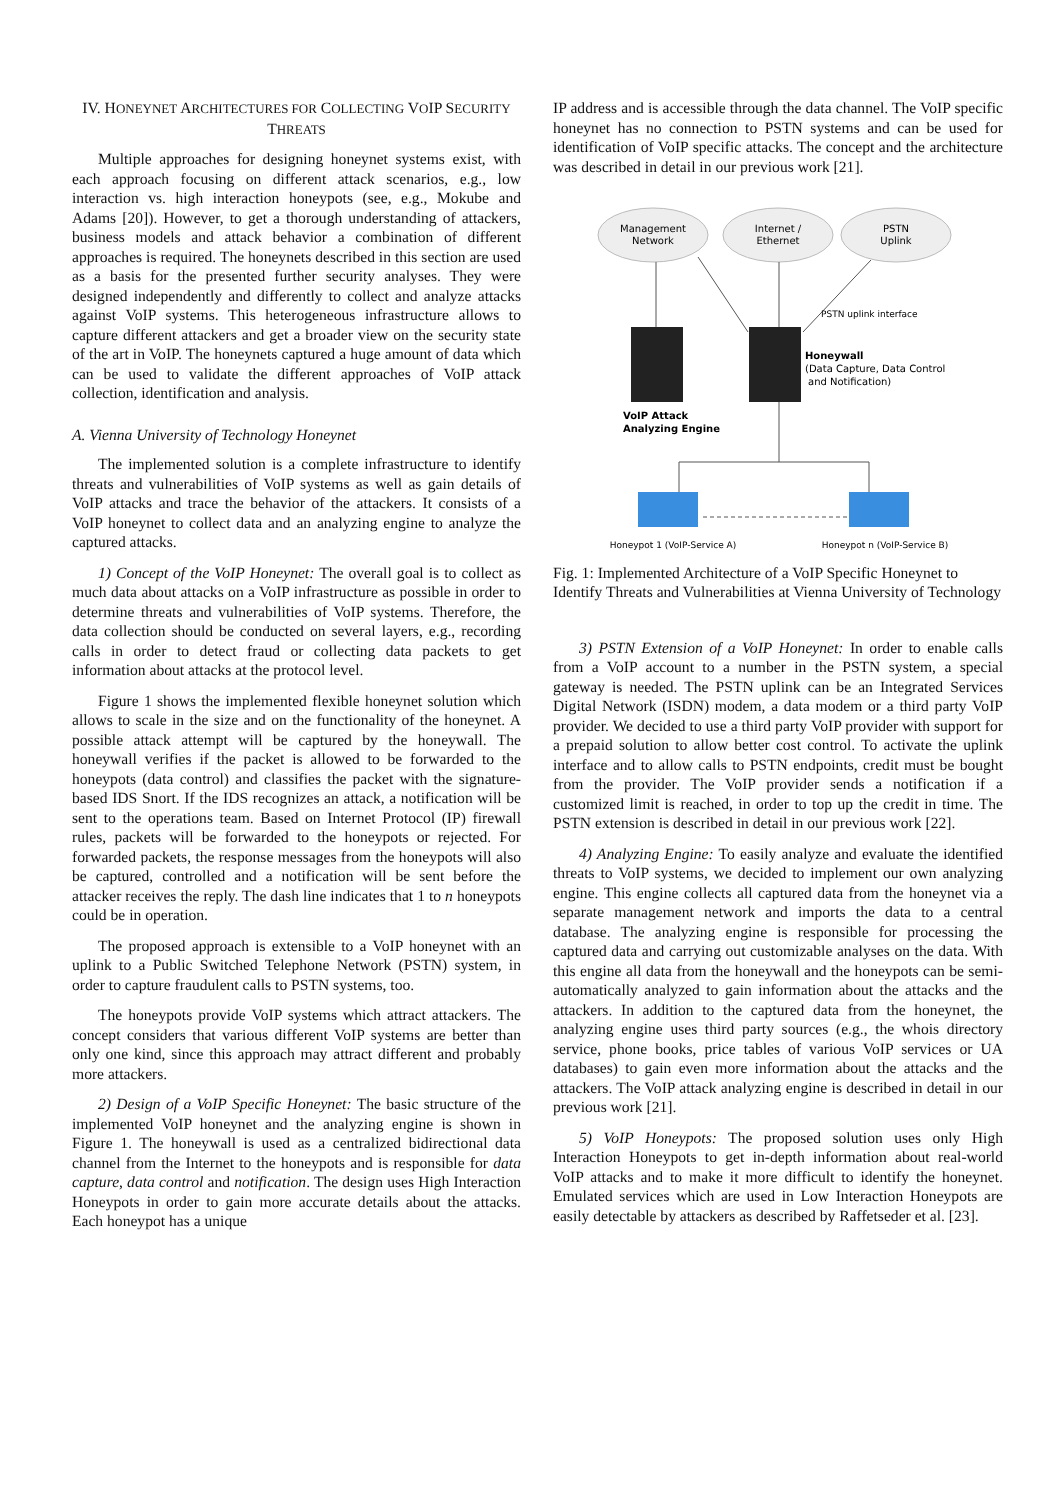IV. HONEYNET ARCHITECTURES FOR COLLECTING VOIP SECURITY THREATS
Multiple approaches for designing honeynet systems exist, with each approach focusing on different attack scenarios, e.g., low interaction vs. high interaction honeypots (see, e.g., Mokube and Adams [20]). However, to get a thorough understanding of attackers, business models and attack behavior a combination of different approaches is required. The honeynets described in this section are used as a basis for the presented further security analyses. They were designed independently and differently to collect and analyze attacks against VoIP systems. This heterogeneous infrastructure allows to capture different attackers and get a broader view on the security state of the art in VoIP. The honeynets captured a huge amount of data which can be used to validate the different approaches of VoIP attack collection, identification and analysis.
A. Vienna University of Technology Honeynet
The implemented solution is a complete infrastructure to identify threats and vulnerabilities of VoIP systems as well as gain details of VoIP attacks and trace the behavior of the attackers. It consists of a VoIP honeynet to collect data and an analyzing engine to analyze the captured attacks.
1) Concept of the VoIP Honeynet: The overall goal is to collect as much data about attacks on a VoIP infrastructure as possible in order to determine threats and vulnerabilities of VoIP systems. Therefore, the data collection should be conducted on several layers, e.g., recording calls in order to detect fraud or collecting data packets to get information about attacks at the protocol level.
Figure 1 shows the implemented flexible honeynet solution which allows to scale in the size and on the functionality of the honeynet. A possible attack attempt will be captured by the honeywall. The honeywall verifies if the packet is allowed to be forwarded to the honeypots (data control) and classifies the packet with the signature-based IDS Snort. If the IDS recognizes an attack, a notification will be sent to the operations team. Based on Internet Protocol (IP) firewall rules, packets will be forwarded to the honeypots or rejected. For forwarded packets, the response messages from the honeypots will also be captured, controlled and a notification will be sent before the attacker receives the reply. The dash line indicates that 1 to n honeypots could be in operation.
The proposed approach is extensible to a VoIP honeynet with an uplink to a Public Switched Telephone Network (PSTN) system, in order to capture fraudulent calls to PSTN systems, too.
The honeypots provide VoIP systems which attract attackers. The concept considers that various different VoIP systems are better than only one kind, since this approach may attract different and probably more attackers.
2) Design of a VoIP Specific Honeynet: The basic structure of the implemented VoIP honeynet and the analyzing engine is shown in Figure 1. The honeywall is used as a centralized bidirectional data channel from the Internet to the honeypots and is responsible for data capture, data control and notification. The design uses High Interaction Honeypots in order to gain more accurate details about the attacks. Each honeypot has a unique
IP address and is accessible through the data channel. The VoIP specific honeynet has no connection to PSTN systems and can be used for identification of VoIP specific attacks. The concept and the architecture was described in detail in our previous work [21].
Management
Network
Internet /
Ethernet
PSTN
Uplink
PSTN uplink interface
Honeywall
(Data Capture, Data Control
and Notification)
VoIP Attack
Analyzing Engine
Honeypot 1 (VoIP-Service A)
Honeypot n (VoIP-Service B)
Fig. 1: Implemented Architecture of a VoIP Specific Honeynet to Identify Threats and Vulnerabilities at Vienna University of Technology
3) PSTN Extension of a VoIP Honeynet: In order to enable calls from a VoIP account to a number in the PSTN system, a special gateway is needed. The PSTN uplink can be an Integrated Services Digital Network (ISDN) modem, a data modem or a third party VoIP provider. We decided to use a third party VoIP provider with support for a prepaid solution to allow better cost control. To activate the uplink interface and to allow calls to PSTN endpoints, credit must be bought from the provider. The VoIP provider sends a notification if a customized limit is reached, in order to top up the credit in time. The PSTN extension is described in detail in our previous work [22].
4) Analyzing Engine: To easily analyze and evaluate the identified threats to VoIP systems, we decided to implement our own analyzing engine. This engine collects all captured data from the honeynet via a separate management network and imports the data to a central database. The analyzing engine is responsible for processing the captured data and carrying out customizable analyses on the data. With this engine all data from the honeywall and the honeypots can be semi-automatically analyzed to gain information about the attacks and the attackers. In addition to the captured data from the honeynet, the analyzing engine uses third party sources (e.g., the whois directory service, phone books, price tables of various VoIP services or UA databases) to gain even more information about the attacks and the attackers. The VoIP attack analyzing engine is described in detail in our previous work [21].
5) VoIP Honeypots: The proposed solution uses only High Interaction Honeypots to get in-depth information about real-world VoIP attacks and to make it more difficult to identify the honeynet. Emulated services which are used in Low Interaction Honeypots are easily detectable by attackers as described by Raffetseder et al. [23].